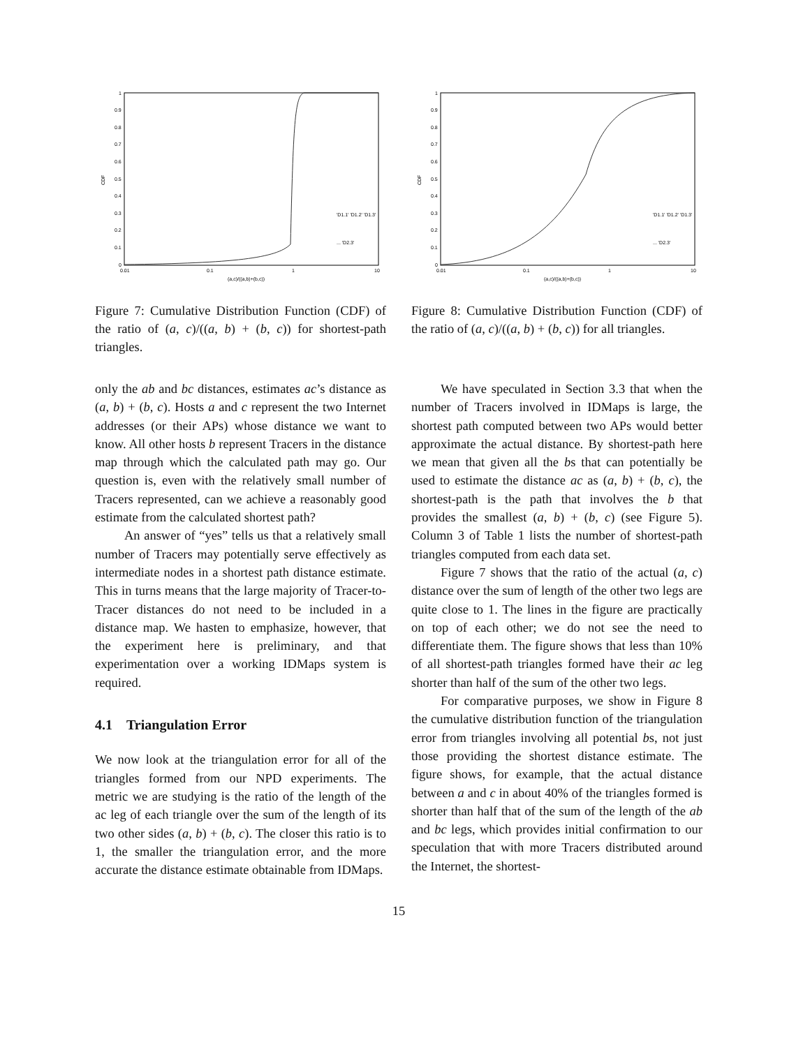1
0.9
0.8
0.7
0.6
0.5
0.4
0.3
0.2
0.1
0
0.01
0.1
1
10
(a,c)/((a,b)+(b,c))
CDF
'D1.1' 'D1.2' 'D1.3'
... 'D2.3'
Figure 7: Cumulative Distribution Function (CDF) of the ratio of (a, c)/((a, b) + (b, c)) for shortest-path triangles.
1
0.9
0.8
0.7
0.6
0.5
0.4
0.3
0.2
0.1
0
0.01
0.1
1
10
(a,c)/((a,b)+(b,c))
CDF
'D1.1' 'D1.2' 'D1.3'
... 'D2.3'
Figure 8: Cumulative Distribution Function (CDF) of the ratio of (a, c)/((a, b) + (b, c)) for all triangles.
only the ab and bc distances, estimates ac’s distance as (a, b) + (b, c). Hosts a and c represent the two Internet addresses (or their APs) whose distance we want to know. All other hosts b represent Tracers in the distance map through which the calculated path may go. Our question is, even with the relatively small number of Tracers represented, can we achieve a reasonably good estimate from the calculated shortest path?
An answer of “yes” tells us that a relatively small number of Tracers may potentially serve effectively as intermediate nodes in a shortest path distance estimate. This in turns means that the large majority of Tracer-to-Tracer distances do not need to be included in a distance map. We hasten to emphasize, however, that the experiment here is preliminary, and that experimentation over a working IDMaps system is required.
4.1 Triangulation Error
We now look at the triangulation error for all of the triangles formed from our NPD experiments. The metric we are studying is the ratio of the length of the ac leg of each triangle over the sum of the length of its two other sides (a, b) + (b, c). The closer this ratio is to 1, the smaller the triangulation error, and the more accurate the distance estimate obtainable from IDMaps.
We have speculated in Section 3.3 that when the number of Tracers involved in IDMaps is large, the shortest path computed between two APs would better approximate the actual distance. By shortest-path here we mean that given all the bs that can potentially be used to estimate the distance ac as (a, b) + (b, c), the shortest-path is the path that involves the b that provides the smallest (a, b) + (b, c) (see Figure 5). Column 3 of Table 1 lists the number of shortest-path triangles computed from each data set.
Figure 7 shows that the ratio of the actual (a, c) distance over the sum of length of the other two legs are quite close to 1. The lines in the figure are practically on top of each other; we do not see the need to differentiate them. The figure shows that less than 10% of all shortest-path triangles formed have their ac leg shorter than half of the sum of the other two legs.
For comparative purposes, we show in Figure 8 the cumulative distribution function of the triangulation error from triangles involving all potential bs, not just those providing the shortest distance estimate. The figure shows, for example, that the actual distance between a and c in about 40% of the triangles formed is shorter than half that of the sum of the length of the ab and bc legs, which provides initial confirmation to our speculation that with more Tracers distributed around the Internet, the shortest-
15